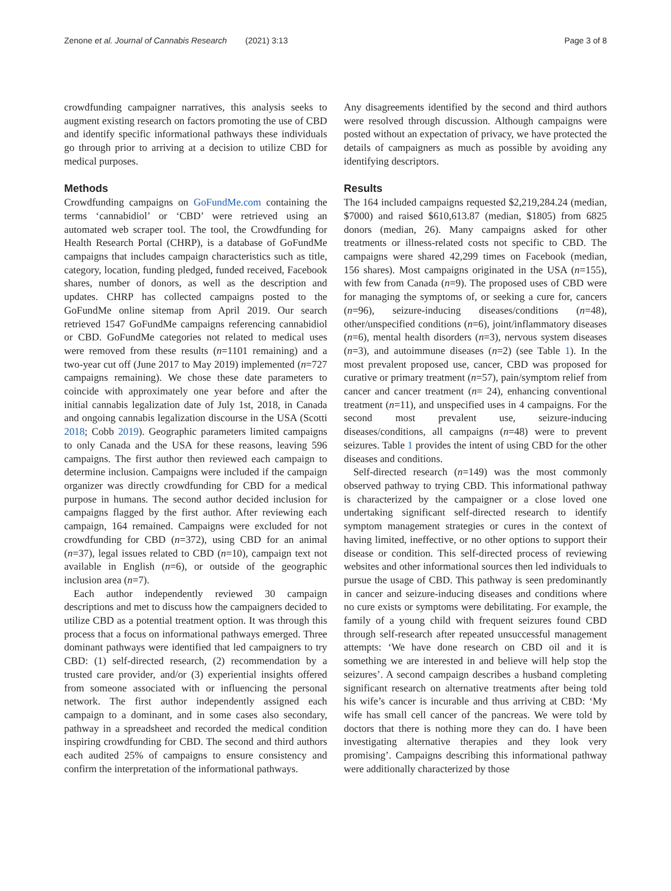Zenone et al. Journal of Cannabis Research (2021) 3:13 Page 3 of 8
crowdfunding campaigner narratives, this analysis seeks to augment existing research on factors promoting the use of CBD and identify specific informational pathways these individuals go through prior to arriving at a decision to utilize CBD for medical purposes.
Methods
Crowdfunding campaigns on GoFundMe.com containing the terms ‘cannabidiol’ or ‘CBD’ were retrieved using an automated web scraper tool. The tool, the Crowdfunding for Health Research Portal (CHRP), is a database of GoFundMe campaigns that includes campaign characteristics such as title, category, location, funding pledged, funded received, Facebook shares, number of donors, as well as the description and updates. CHRP has collected campaigns posted to the GoFundMe online sitemap from April 2019. Our search retrieved 1547 GoFundMe campaigns referencing cannabidiol or CBD. GoFundMe categories not related to medical uses were removed from these results (n=1101 remaining) and a two-year cut off (June 2017 to May 2019) implemented (n=727 campaigns remaining). We chose these date parameters to coincide with approximately one year before and after the initial cannabis legalization date of July 1st, 2018, in Canada and ongoing cannabis legalization discourse in the USA (Scotti 2018; Cobb 2019). Geographic parameters limited campaigns to only Canada and the USA for these reasons, leaving 596 campaigns. The first author then reviewed each campaign to determine inclusion. Campaigns were included if the campaign organizer was directly crowdfunding for CBD for a medical purpose in humans. The second author decided inclusion for campaigns flagged by the first author. After reviewing each campaign, 164 remained. Campaigns were excluded for not crowdfunding for CBD (n=372), using CBD for an animal (n=37), legal issues related to CBD (n=10), campaign text not available in English (n=6), or outside of the geographic inclusion area (n=7).
Each author independently reviewed 30 campaign descriptions and met to discuss how the campaigners decided to utilize CBD as a potential treatment option. It was through this process that a focus on informational pathways emerged. Three dominant pathways were identified that led campaigners to try CBD: (1) self-directed research, (2) recommendation by a trusted care provider, and/or (3) experiential insights offered from someone associated with or influencing the personal network. The first author independently assigned each campaign to a dominant, and in some cases also secondary, pathway in a spreadsheet and recorded the medical condition inspiring crowdfunding for CBD. The second and third authors each audited 25% of campaigns to ensure consistency and confirm the interpretation of the informational pathways.
Any disagreements identified by the second and third authors were resolved through discussion. Although campaigns were posted without an expectation of privacy, we have protected the details of campaigners as much as possible by avoiding any identifying descriptors.
Results
The 164 included campaigns requested $2,219,284.24 (median, $7000) and raised $610,613.87 (median, $1805) from 6825 donors (median, 26). Many campaigns asked for other treatments or illness-related costs not specific to CBD. The campaigns were shared 42,299 times on Facebook (median, 156 shares). Most campaigns originated in the USA (n=155), with few from Canada (n=9). The proposed uses of CBD were for managing the symptoms of, or seeking a cure for, cancers (n=96), seizure-inducing diseases/conditions (n=48), other/unspecified conditions (n=6), joint/inflammatory diseases (n=6), mental health disorders (n=3), nervous system diseases (n=3), and autoimmune diseases (n=2) (see Table 1). In the most prevalent proposed use, cancer, CBD was proposed for curative or primary treatment (n=57), pain/symptom relief from cancer and cancer treatment (n= 24), enhancing conventional treatment (n=11), and unspecified uses in 4 campaigns. For the second most prevalent use, seizure-inducing diseases/conditions, all campaigns (n=48) were to prevent seizures. Table 1 provides the intent of using CBD for the other diseases and conditions.
Self-directed research (n=149) was the most commonly observed pathway to trying CBD. This informational pathway is characterized by the campaigner or a close loved one undertaking significant self-directed research to identify symptom management strategies or cures in the context of having limited, ineffective, or no other options to support their disease or condition. This self-directed process of reviewing websites and other informational sources then led individuals to pursue the usage of CBD. This pathway is seen predominantly in cancer and seizure-inducing diseases and conditions where no cure exists or symptoms were debilitating. For example, the family of a young child with frequent seizures found CBD through self-research after repeated unsuccessful management attempts: ‘We have done research on CBD oil and it is something we are interested in and believe will help stop the seizures’. A second campaign describes a husband completing significant research on alternative treatments after being told his wife’s cancer is incurable and thus arriving at CBD: ‘My wife has small cell cancer of the pancreas. We were told by doctors that there is nothing more they can do. I have been investigating alternative therapies and they look very promising’. Campaigns describing this informational pathway were additionally characterized by those